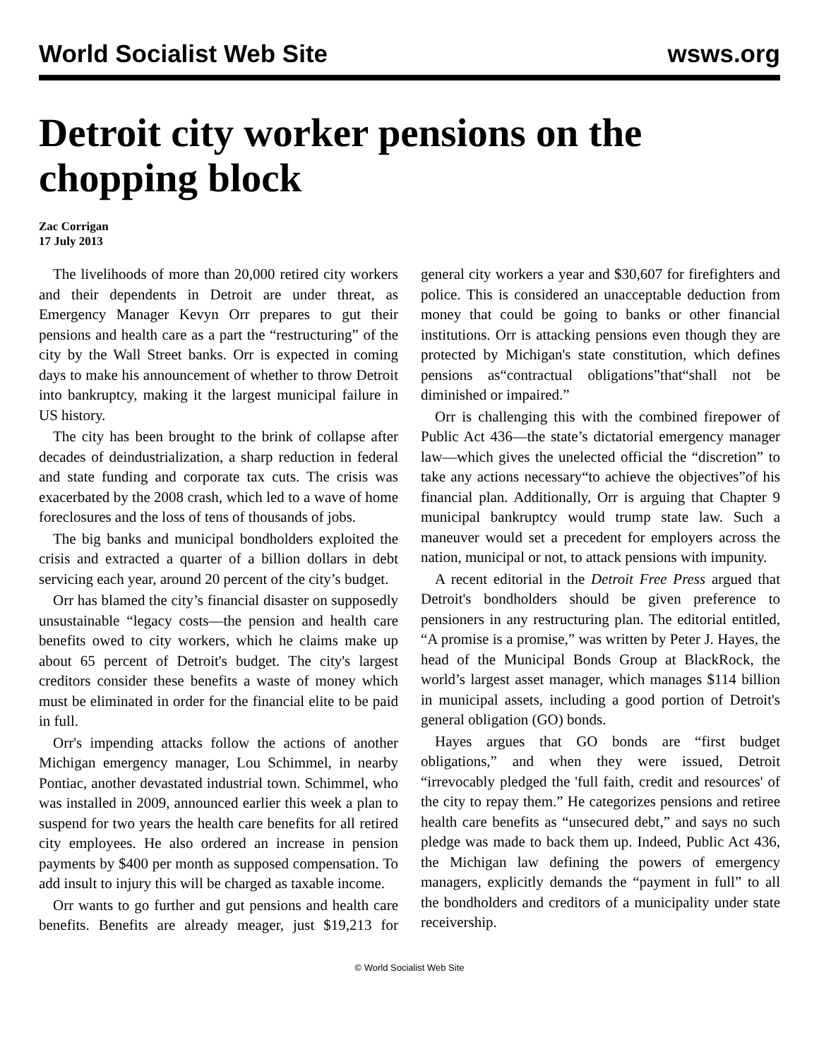World Socialist Web Site wsws.org
Detroit city worker pensions on the chopping block
Zac Corrigan
17 July 2013
The livelihoods of more than 20,000 retired city workers and their dependents in Detroit are under threat, as Emergency Manager Kevyn Orr prepares to gut their pensions and health care as a part the “restructuring” of the city by the Wall Street banks. Orr is expected in coming days to make his announcement of whether to throw Detroit into bankruptcy, making it the largest municipal failure in US history.
The city has been brought to the brink of collapse after decades of deindustrialization, a sharp reduction in federal and state funding and corporate tax cuts. The crisis was exacerbated by the 2008 crash, which led to a wave of home foreclosures and the loss of tens of thousands of jobs.
The big banks and municipal bondholders exploited the crisis and extracted a quarter of a billion dollars in debt servicing each year, around 20 percent of the city’s budget.
Orr has blamed the city’s financial disaster on supposedly unsustainable “legacy costs—the pension and health care benefits owed to city workers, which he claims make up about 65 percent of Detroit's budget. The city's largest creditors consider these benefits a waste of money which must be eliminated in order for the financial elite to be paid in full.
Orr's impending attacks follow the actions of another Michigan emergency manager, Lou Schimmel, in nearby Pontiac, another devastated industrial town. Schimmel, who was installed in 2009, announced earlier this week a plan to suspend for two years the health care benefits for all retired city employees. He also ordered an increase in pension payments by $400 per month as supposed compensation. To add insult to injury this will be charged as taxable income.
Orr wants to go further and gut pensions and health care benefits. Benefits are already meager, just $19,213 for general city workers a year and $30,607 for firefighters and police. This is considered an unacceptable deduction from money that could be going to banks or other financial institutions. Orr is attacking pensions even though they are protected by Michigan's state constitution, which defines pensions as“contractual obligations”that“shall not be diminished or impaired.”
Orr is challenging this with the combined firepower of Public Act 436—the state’s dictatorial emergency manager law—which gives the unelected official the “discretion” to take any actions necessary“to achieve the objectives”of his financial plan. Additionally, Orr is arguing that Chapter 9 municipal bankruptcy would trump state law. Such a maneuver would set a precedent for employers across the nation, municipal or not, to attack pensions with impunity.
A recent editorial in the Detroit Free Press argued that Detroit's bondholders should be given preference to pensioners in any restructuring plan. The editorial entitled, “A promise is a promise,” was written by Peter J. Hayes, the head of the Municipal Bonds Group at BlackRock, the world’s largest asset manager, which manages $114 billion in municipal assets, including a good portion of Detroit's general obligation (GO) bonds.
Hayes argues that GO bonds are “first budget obligations,” and when they were issued, Detroit “irrevocably pledged the 'full faith, credit and resources' of the city to repay them.” He categorizes pensions and retiree health care benefits as “unsecured debt,” and says no such pledge was made to back them up. Indeed, Public Act 436, the Michigan law defining the powers of emergency managers, explicitly demands the “payment in full” to all the bondholders and creditors of a municipality under state receivership.
© World Socialist Web Site